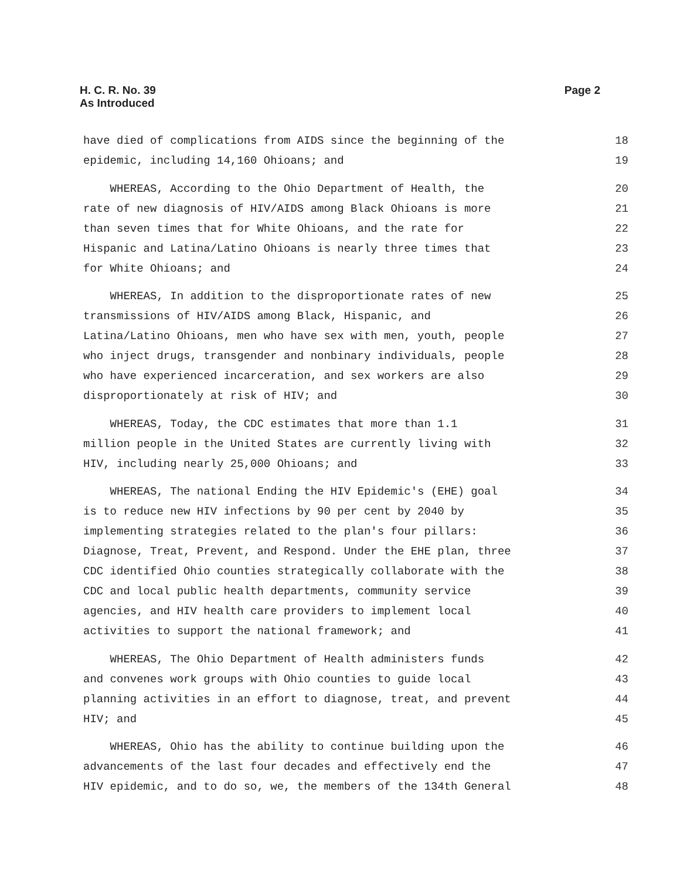H. C. R. No. 39
As Introduced
Page 2
have died of complications from AIDS since the beginning of the 18
epidemic, including 14,160 Ohioans; and 19
WHEREAS, According to the Ohio Department of Health, the 20
rate of new diagnosis of HIV/AIDS among Black Ohioans is more 21
than seven times that for White Ohioans, and the rate for 22
Hispanic and Latina/Latino Ohioans is nearly three times that 23
for White Ohioans; and 24
WHEREAS, In addition to the disproportionate rates of new 25
transmissions of HIV/AIDS among Black, Hispanic, and 26
Latina/Latino Ohioans, men who have sex with men, youth, people 27
who inject drugs, transgender and nonbinary individuals, people 28
who have experienced incarceration, and sex workers are also 29
disproportionately at risk of HIV; and 30
WHEREAS, Today, the CDC estimates that more than 1.1 31
million people in the United States are currently living with 32
HIV, including nearly 25,000 Ohioans; and 33
WHEREAS, The national Ending the HIV Epidemic's (EHE) goal 34
is to reduce new HIV infections by 90 per cent by 2040 by 35
implementing strategies related to the plan's four pillars: 36
Diagnose, Treat, Prevent, and Respond. Under the EHE plan, three 37
CDC identified Ohio counties strategically collaborate with the 38
CDC and local public health departments, community service 39
agencies, and HIV health care providers to implement local 40
activities to support the national framework; and 41
WHEREAS, The Ohio Department of Health administers funds 42
and convenes work groups with Ohio counties to guide local 43
planning activities in an effort to diagnose, treat, and prevent 44
HIV; and 45
WHEREAS, Ohio has the ability to continue building upon the 46
advancements of the last four decades and effectively end the 47
HIV epidemic, and to do so, we, the members of the 134th General 48